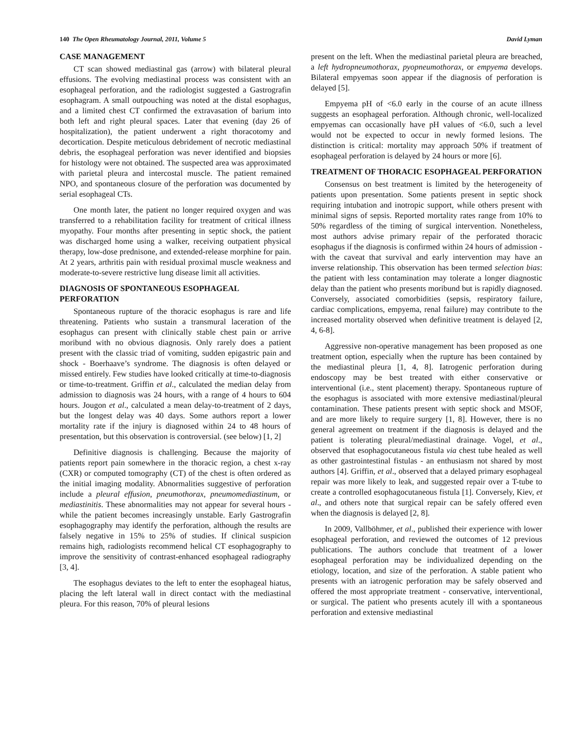140 The Open Rheumatology Journal, 2011, Volume 5 David Lyman
CASE MANAGEMENT
CT scan showed mediastinal gas (arrow) with bilateral pleural effusions. The evolving mediastinal process was consistent with an esophageal perforation, and the radiologist suggested a Gastrografin esophagram. A small outpouching was noted at the distal esophagus, and a limited chest CT confirmed the extravasation of barium into both left and right pleural spaces. Later that evening (day 26 of hospitalization), the patient underwent a right thoracotomy and decortication. Despite meticulous debridement of necrotic mediastinal debris, the esophageal perforation was never identified and biopsies for histology were not obtained. The suspected area was approximated with parietal pleura and intercostal muscle. The patient remained NPO, and spontaneous closure of the perforation was documented by serial esophageal CTs.
One month later, the patient no longer required oxygen and was transferred to a rehabilitation facility for treatment of critical illness myopathy. Four months after presenting in septic shock, the patient was discharged home using a walker, receiving outpatient physical therapy, low-dose prednisone, and extended-release morphine for pain. At 2 years, arthritis pain with residual proximal muscle weakness and moderate-to-severe restrictive lung disease limit all activities.
DIAGNOSIS OF SPONTANEOUS ESOPHAGEAL PERFORATION
Spontaneous rupture of the thoracic esophagus is rare and life threatening. Patients who sustain a transmural laceration of the esophagus can present with clinically stable chest pain or arrive moribund with no obvious diagnosis. Only rarely does a patient present with the classic triad of vomiting, sudden epigastric pain and shock - Boerhaave’s syndrome. The diagnosis is often delayed or missed entirely. Few studies have looked critically at time-to-diagnosis or time-to-treatment. Griffin et al., calculated the median delay from admission to diagnosis was 24 hours, with a range of 4 hours to 604 hours. Jougon et al., calculated a mean delay-to-treatment of 2 days, but the longest delay was 40 days. Some authors report a lower mortality rate if the injury is diagnosed within 24 to 48 hours of presentation, but this observation is controversial. (see below) [1, 2]
Definitive diagnosis is challenging. Because the majority of patients report pain somewhere in the thoracic region, a chest x-ray (CXR) or computed tomography (CT) of the chest is often ordered as the initial imaging modality. Abnormalities suggestive of perforation include a pleural effusion, pneumothorax, pneumomediastinum, or mediastinitis. These abnormalities may not appear for several hours - while the patient becomes increasingly unstable. Early Gastrografin esophagography may identify the perforation, although the results are falsely negative in 15% to 25% of studies. If clinical suspicion remains high, radiologists recommend helical CT esophagography to improve the sensitivity of contrast-enhanced esophageal radiography [3, 4].
The esophagus deviates to the left to enter the esophageal hiatus, placing the left lateral wall in direct contact with the mediastinal pleura. For this reason, 70% of pleural lesions
present on the left. When the mediastinal parietal pleura are breached, a left hydropneumothorax, pyopneumothorax, or empyema develops. Bilateral empyemas soon appear if the diagnosis of perforation is delayed [5].
Empyema pH of <6.0 early in the course of an acute illness suggests an esophageal perforation. Although chronic, well-localized empyemas can occasionally have pH values of <6.0, such a level would not be expected to occur in newly formed lesions. The distinction is critical: mortality may approach 50% if treatment of esophageal perforation is delayed by 24 hours or more [6].
TREATMENT OF THORACIC ESOPHAGEAL PERFORATION
Consensus on best treatment is limited by the heterogeneity of patients upon presentation. Some patients present in septic shock requiring intubation and inotropic support, while others present with minimal signs of sepsis. Reported mortality rates range from 10% to 50% regardless of the timing of surgical intervention. Nonetheless, most authors advise primary repair of the perforated thoracic esophagus if the diagnosis is confirmed within 24 hours of admission - with the caveat that survival and early intervention may have an inverse relationship. This observation has been termed selection bias: the patient with less contamination may tolerate a longer diagnostic delay than the patient who presents moribund but is rapidly diagnosed. Conversely, associated comorbidities (sepsis, respiratory failure, cardiac complications, empyema, renal failure) may contribute to the increased mortality observed when definitive treatment is delayed [2, 4, 6-8].
Aggressive non-operative management has been proposed as one treatment option, especially when the rupture has been contained by the mediastinal pleura [1, 4, 8]. Iatrogenic perforation during endoscopy may be best treated with either conservative or interventional (i.e., stent placement) therapy. Spontaneous rupture of the esophagus is associated with more extensive mediastinal/pleural contamination. These patients present with septic shock and MSOF, and are more likely to require surgery [1, 8]. However, there is no general agreement on treatment if the diagnosis is delayed and the patient is tolerating pleural/mediastinal drainage. Vogel, et al., observed that esophagocutaneous fistula via chest tube healed as well as other gastrointestinal fistulas - an enthusiasm not shared by most authors [4]. Griffin, et al., observed that a delayed primary esophageal repair was more likely to leak, and suggested repair over a T-tube to create a controlled esophagocutaneous fistula [1]. Conversely, Kiev, et al., and others note that surgical repair can be safely offered even when the diagnosis is delayed [2, 8].
In 2009, Vallböhmer, et al., published their experience with lower esophageal perforation, and reviewed the outcomes of 12 previous publications. The authors conclude that treatment of a lower esophageal perforation may be individualized depending on the etiology, location, and size of the perforation. A stable patient who presents with an iatrogenic perforation may be safely observed and offered the most appropriate treatment - conservative, interventional, or surgical. The patient who presents acutely ill with a spontaneous perforation and extensive mediastinal